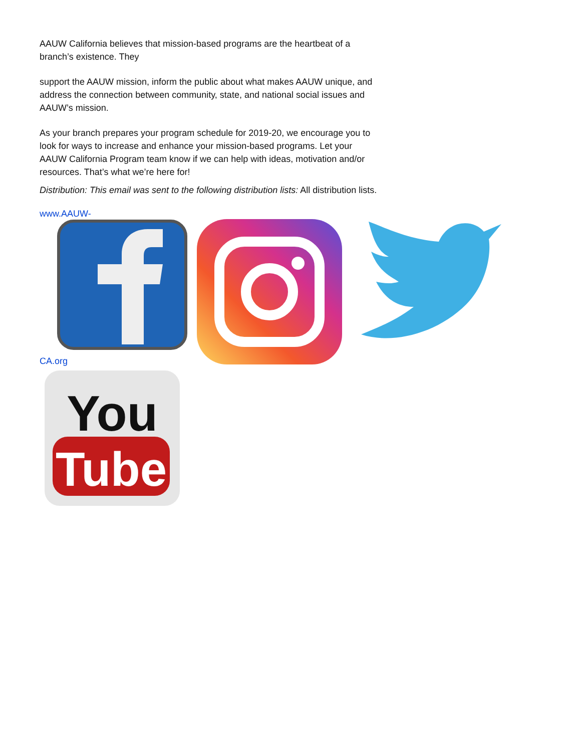AAUW California believes that mission-based programs are the heartbeat of a branch’s existence. They
support the AAUW mission, inform the public about what makes AAUW unique, and address the connection between community, state, and national social issues and AAUW’s mission.
As your branch prepares your program schedule for 2019-20, we encourage you to look for ways to increase and enhance your mission-based programs. Let your AAUW California Program team know if we can help with ideas, motivation and/or resources. That’s what we’re here for!
Distribution: This email was sent to the following distribution lists: All distribution lists.
www.AAUW-
CA.org
You
Tube